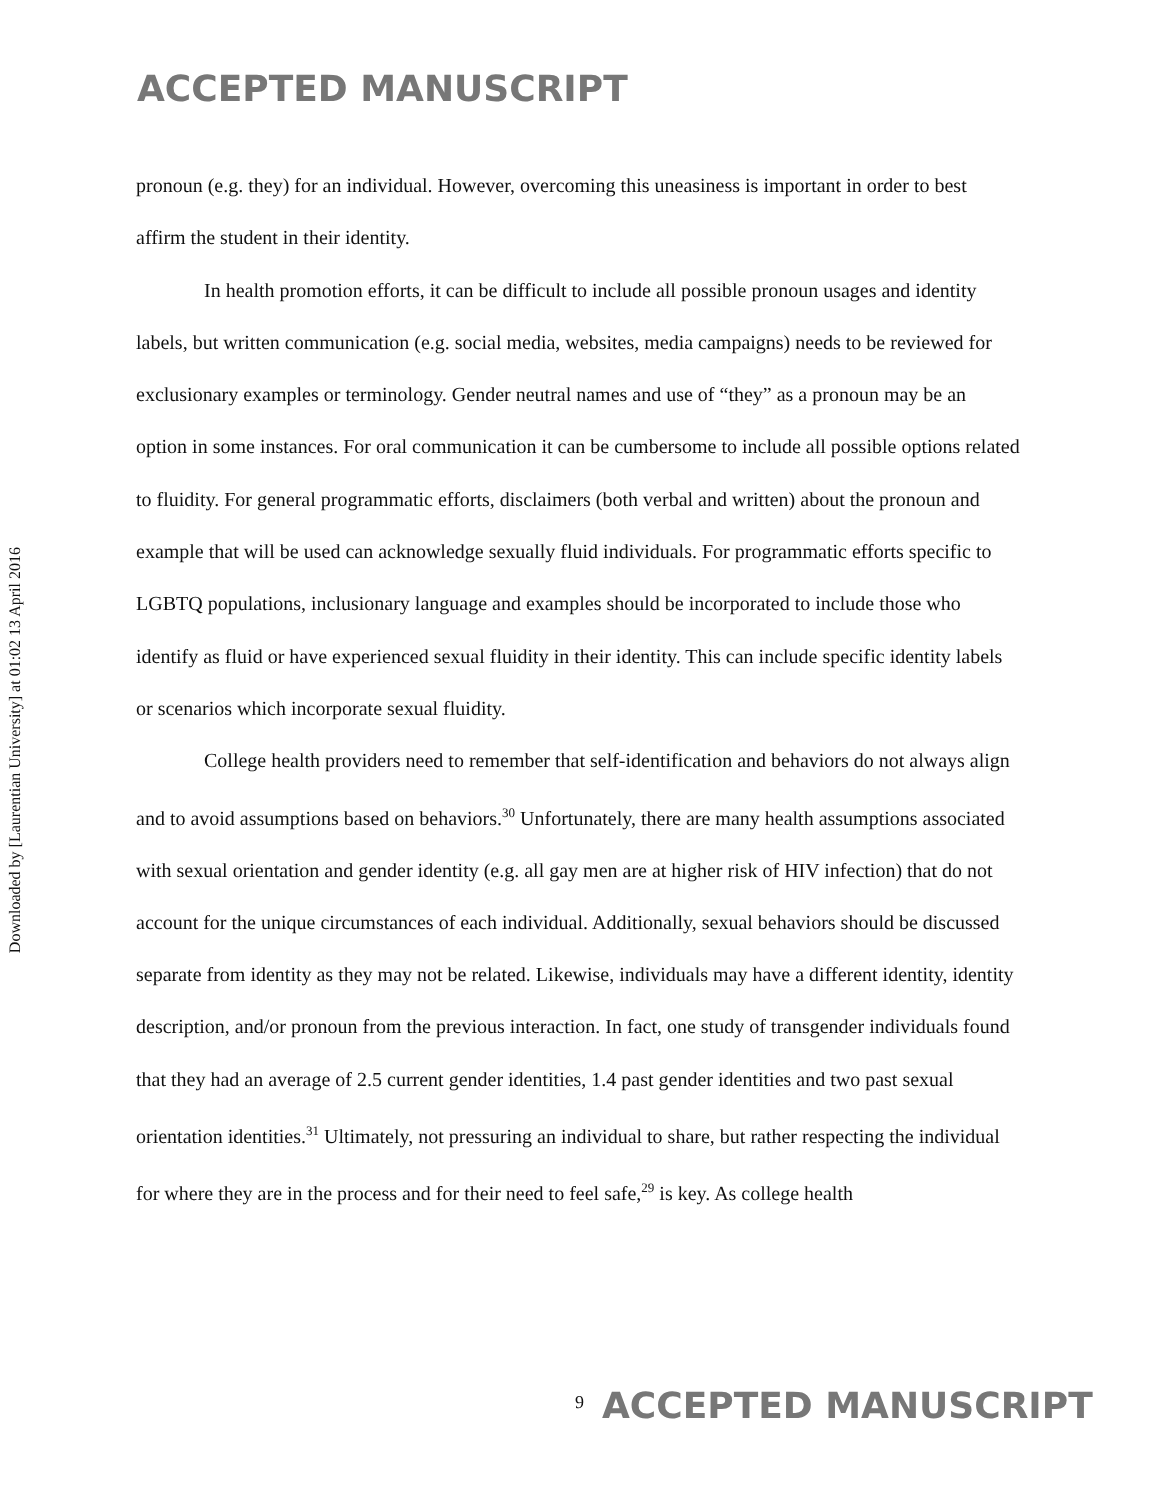Downloaded by [Laurentian University] at 01:02 13 April 2016
ACCEPTED MANUSCRIPT
pronoun (e.g. they) for an individual. However, overcoming this uneasiness is important in order to best affirm the student in their identity.
In health promotion efforts, it can be difficult to include all possible pronoun usages and identity labels, but written communication (e.g. social media, websites, media campaigns) needs to be reviewed for exclusionary examples or terminology. Gender neutral names and use of “they” as a pronoun may be an option in some instances. For oral communication it can be cumbersome to include all possible options related to fluidity. For general programmatic efforts, disclaimers (both verbal and written) about the pronoun and example that will be used can acknowledge sexually fluid individuals. For programmatic efforts specific to LGBTQ populations, inclusionary language and examples should be incorporated to include those who identify as fluid or have experienced sexual fluidity in their identity. This can include specific identity labels or scenarios which incorporate sexual fluidity.
College health providers need to remember that self-identification and behaviors do not always align and to avoid assumptions based on behaviors.<sup>30</sup> Unfortunately, there are many health assumptions associated with sexual orientation and gender identity (e.g. all gay men are at higher risk of HIV infection) that do not account for the unique circumstances of each individual. Additionally, sexual behaviors should be discussed separate from identity as they may not be related. Likewise, individuals may have a different identity, identity description, and/or pronoun from the previous interaction. In fact, one study of transgender individuals found that they had an average of 2.5 current gender identities, 1.4 past gender identities and two past sexual orientation identities.<sup>31</sup> Ultimately, not pressuring an individual to share, but rather respecting the individual for where they are in the process and for their need to feel safe,<sup>29</sup> is key. As college health
9 ACCEPTED MANUSCRIPT